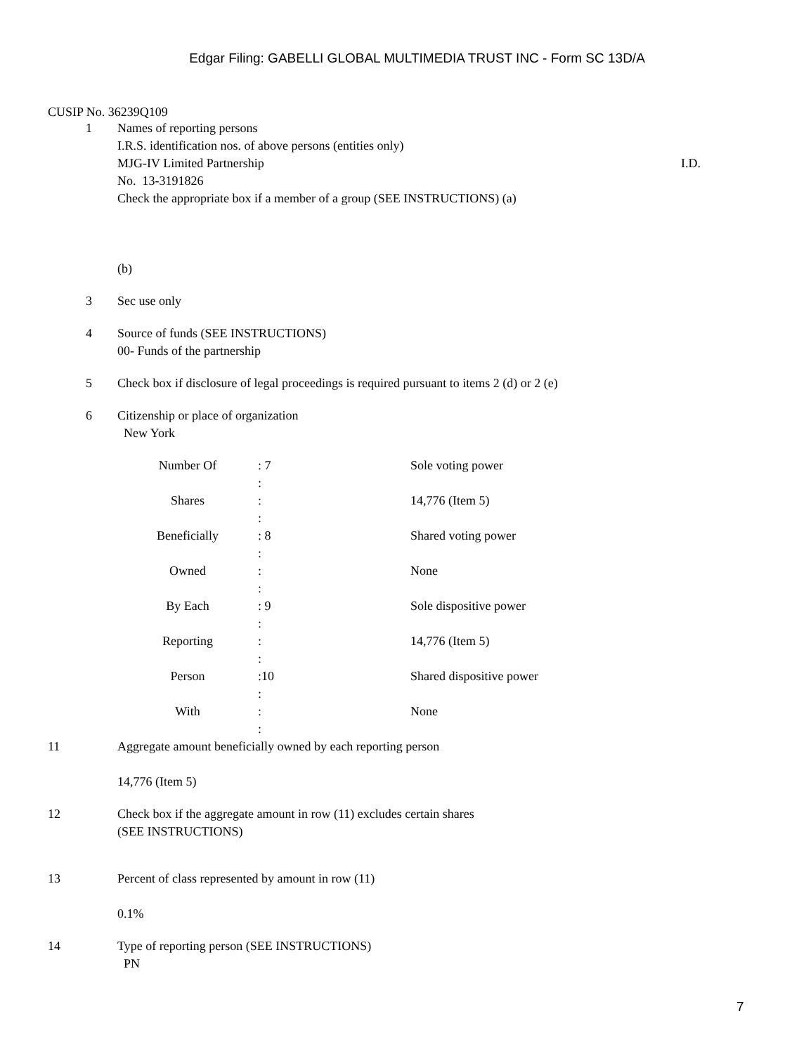Edgar Filing: GABELLI GLOBAL MULTIMEDIA TRUST INC - Form SC 13D/A
CUSIP No. 36239Q109
1 Names of reporting persons
I.R.S. identification nos. of above persons (entities only)
MJG-IV Limited Partnership I.D.
No. 13-3191826
Check the appropriate box if a member of a group (SEE INSTRUCTIONS) (a)
(b)
3 Sec use only
4 Source of funds (SEE INSTRUCTIONS)
00- Funds of the partnership
5 Check box if disclosure of legal proceedings is required pursuant to items 2 (d) or 2 (e)
6 Citizenship or place of organization
New York
| Number Of | : 7 : | Sole voting power |
| Shares | : : | 14,776 (Item 5) |
| Beneficially | : 8 : | Shared voting power |
| Owned | : : | None |
| By Each | : 9 : | Sole dispositive power |
| Reporting | : : | 14,776 (Item 5) |
| Person | :10 : | Shared dispositive power |
| With | : : | None |
11 Aggregate amount beneficially owned by each reporting person
14,776 (Item 5)
12 Check box if the aggregate amount in row (11) excludes certain shares
(SEE INSTRUCTIONS)
13 Percent of class represented by amount in row (11)
0.1%
14 Type of reporting person (SEE INSTRUCTIONS)
PN
7